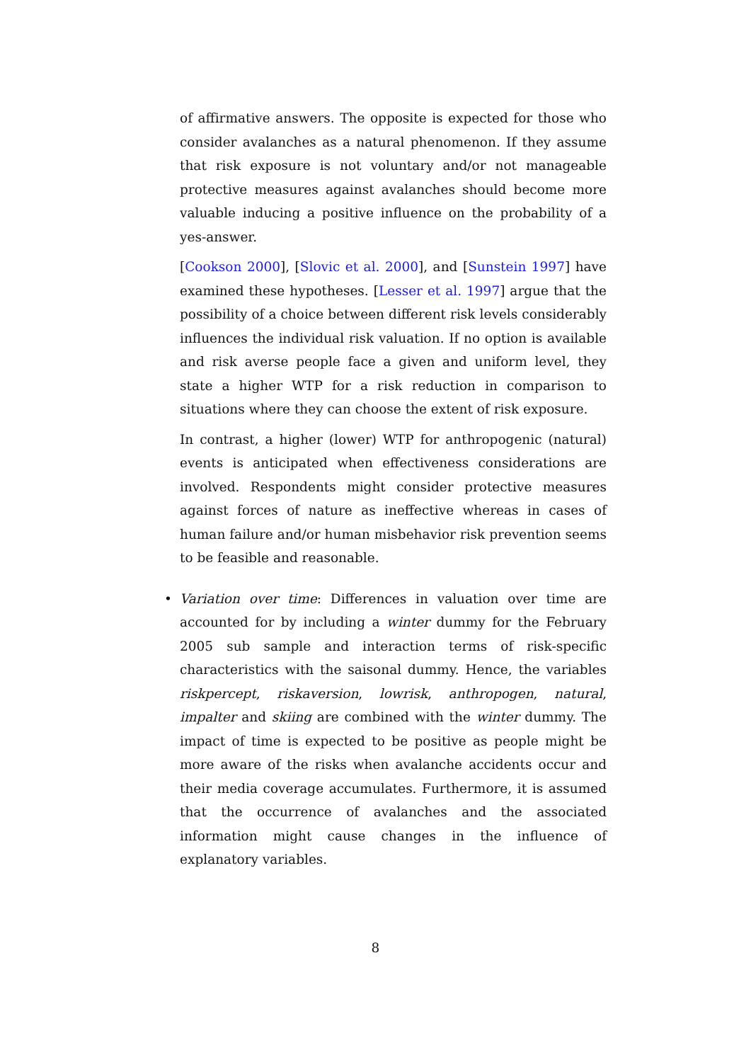of affirmative answers. The opposite is expected for those who consider avalanches as a natural phenomenon. If they assume that risk exposure is not voluntary and/or not manageable protective measures against avalanches should become more valuable inducing a positive influence on the probability of a yes-answer.
[Cookson 2000], [Slovic et al. 2000], and [Sunstein 1997] have examined these hypotheses. [Lesser et al. 1997] argue that the possibility of a choice between different risk levels considerably influences the individual risk valuation. If no option is available and risk averse people face a given and uniform level, they state a higher WTP for a risk reduction in comparison to situations where they can choose the extent of risk exposure.
In contrast, a higher (lower) WTP for anthropogenic (natural) events is anticipated when effectiveness considerations are involved. Respondents might consider protective measures against forces of nature as ineffective whereas in cases of human failure and/or human misbehavior risk prevention seems to be feasible and reasonable.
•
Variation over time: Differences in valuation over time are accounted for by including a winter dummy for the February 2005 sub sample and interaction terms of risk-specific characteristics with the saisonal dummy. Hence, the variables riskpercept, riskaversion, lowrisk, anthropogen, natural, impalter and skiing are combined with the winter dummy. The impact of time is expected to be positive as people might be more aware of the risks when avalanche accidents occur and their media coverage accumulates. Furthermore, it is assumed that the occurrence of avalanches and the associated information might cause changes in the influence of explanatory variables.
8